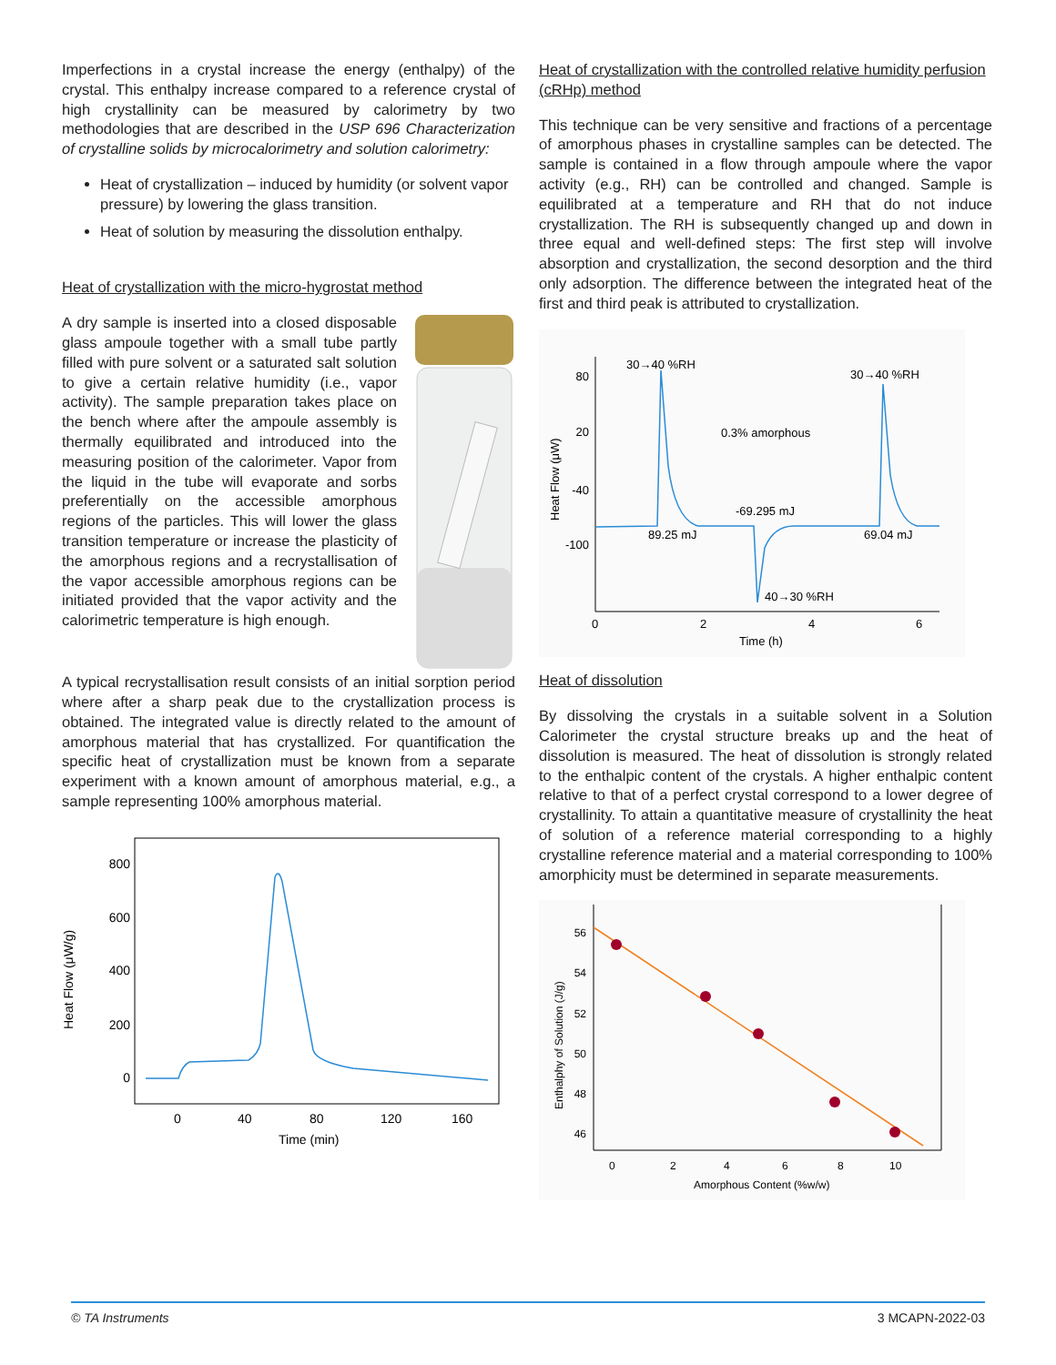Imperfections in a crystal increase the energy (enthalpy) of the crystal. This enthalpy increase compared to a reference crystal of high crystallinity can be measured by calorimetry by two methodologies that are described in the USP 696 Characterization of crystalline solids by microcalorimetry and solution calorimetry:
Heat of crystallization – induced by humidity (or solvent vapor pressure) by lowering the glass transition.
Heat of solution by measuring the dissolution enthalpy.
Heat of crystallization with the micro-hygrostat method
A dry sample is inserted into a closed disposable glass ampoule together with a small tube partly filled with pure solvent or a saturated salt solution to give a certain relative humidity (i.e., vapor activity). The sample preparation takes place on the bench where after the ampoule assembly is thermally equilibrated and introduced into the measuring position of the calorimeter. Vapor from the liquid in the tube will evaporate and sorbs preferentially on the accessible amorphous regions of the particles. This will lower the glass transition temperature or increase the plasticity of the amorphous regions and a recrystallisation of the vapor accessible amorphous regions can be initiated provided that the vapor activity and the calorimetric temperature is high enough.
A typical recrystallisation result consists of an initial sorption period where after a sharp peak due to the crystallization process is obtained. The integrated value is directly related to the amount of amorphous material that has crystallized. For quantification the specific heat of crystallization must be known from a separate experiment with a known amount of amorphous material, e.g., a sample representing 100% amorphous material.
800
600
400
200
0
0
40
80
120
160
Time (min)
Heat Flow (μW/g)
Heat of crystallization with the controlled relative humidity perfusion (cRHp) method
This technique can be very sensitive and fractions of a percentage of amorphous phases in crystalline samples can be detected. The sample is contained in a flow through ampoule where the vapor activity (e.g., RH) can be controlled and changed. Sample is equilibrated at a temperature and RH that do not induce crystallization. The RH is subsequently changed up and down in three equal and well-defined steps: The first step will involve absorption and crystallization, the second desorption and the third only adsorption. The difference between the integrated heat of the first and third peak is attributed to crystallization.
80
20
-40
-100
0
2
4
6
Time (h)
Heat Flow (μW)
30→40 %RH
30→40 %RH
0.3% amorphous
-69.295 mJ
89.25 mJ
69.04 mJ
40→30 %RH
Heat of dissolution
By dissolving the crystals in a suitable solvent in a Solution Calorimeter the crystal structure breaks up and the heat of dissolution is measured. The heat of dissolution is strongly related to the enthalpic content of the crystals. A higher enthalpic content relative to that of a perfect crystal correspond to a lower degree of crystallinity. To attain a quantitative measure of crystallinity the heat of solution of a reference material corresponding to a highly crystalline reference material and a material corresponding to 100% amorphicity must be determined in separate measurements.
56
54
52
50
48
46
0
2
4
6
8
10
Amorphous Content (%w/w)
Enthalphy of Solution (J/g)
© TA Instruments 3 MCAPN-2022-03